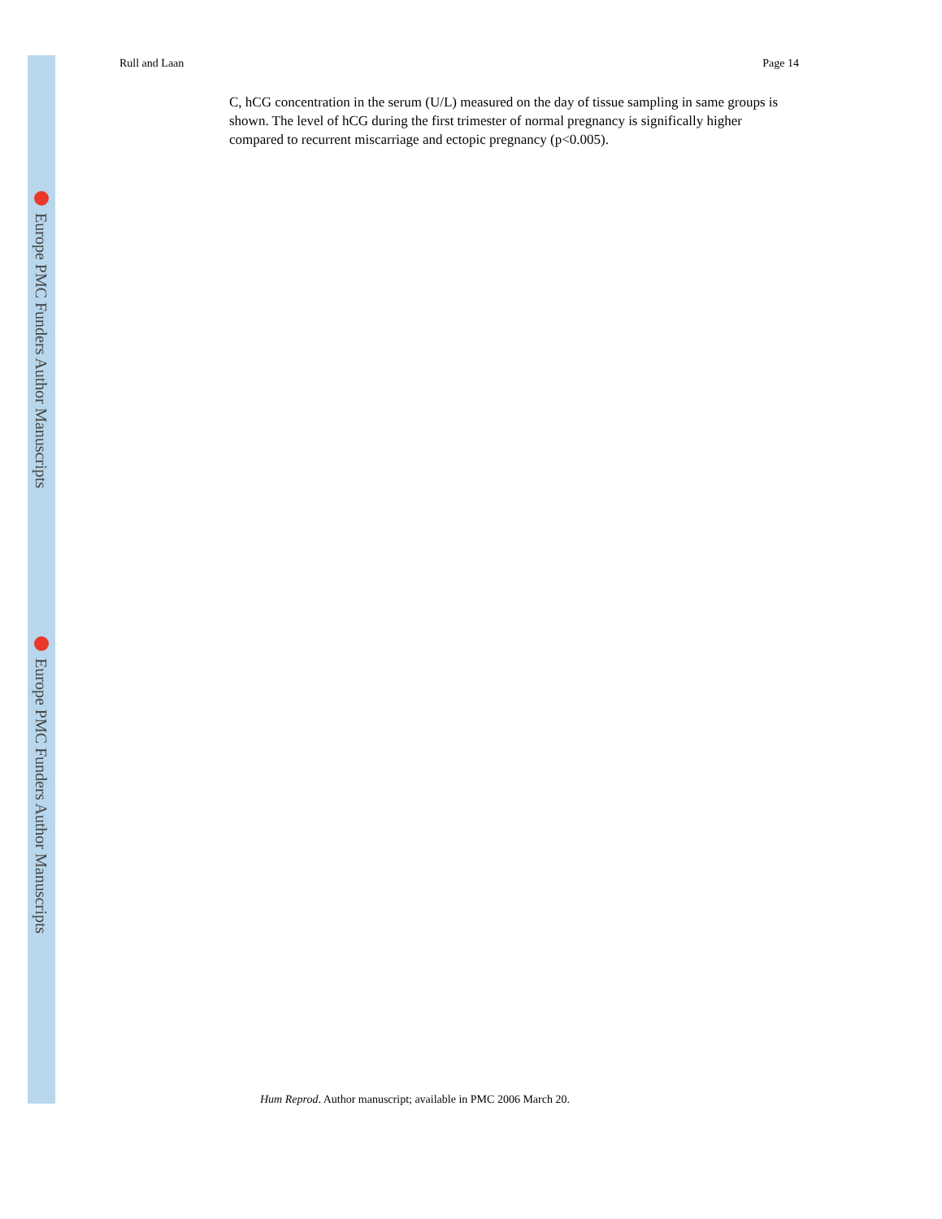Europe PMC Funders Author Manuscripts
Europe PMC Funders Author Manuscripts
Rull and Laan Page 14
C, hCG concentration in the serum (U/L) measured on the day of tissue sampling in same groups is shown. The level of hCG during the first trimester of normal pregnancy is significally higher compared to recurrent miscarriage and ectopic pregnancy (p<0.005).
Hum Reprod. Author manuscript; available in PMC 2006 March 20.